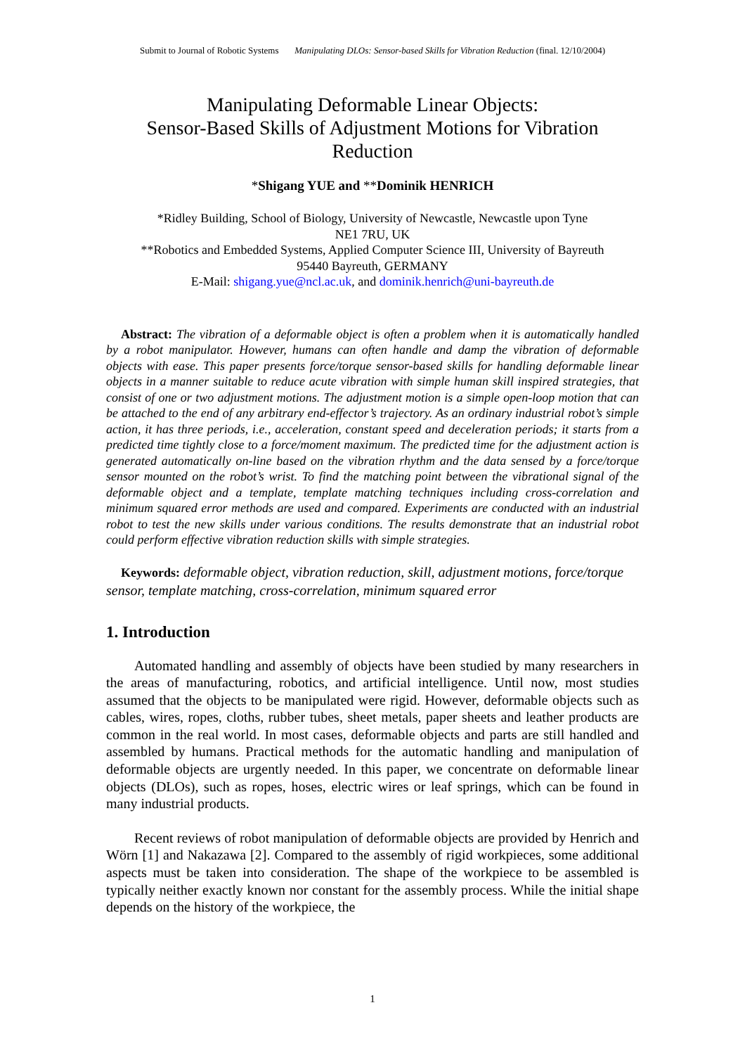Submit to Journal of Robotic Systems Manipulating DLOs: Sensor-based Skills for Vibration Reduction (final. 12/10/2004)
Manipulating Deformable Linear Objects:
Sensor-Based Skills of Adjustment Motions for Vibration Reduction
*Shigang YUE and **Dominik HENRICH
*Ridley Building, School of Biology, University of Newcastle, Newcastle upon Tyne
NE1 7RU, UK
**Robotics and Embedded Systems, Applied Computer Science III, University of Bayreuth
95440 Bayreuth, GERMANY
E-Mail: shigang.yue@ncl.ac.uk, and dominik.henrich@uni-bayreuth.de
Abstract: The vibration of a deformable object is often a problem when it is automatically handled by a robot manipulator. However, humans can often handle and damp the vibration of deformable objects with ease. This paper presents force/torque sensor-based skills for handling deformable linear objects in a manner suitable to reduce acute vibration with simple human skill inspired strategies, that consist of one or two adjustment motions. The adjustment motion is a simple open-loop motion that can be attached to the end of any arbitrary end-effector’s trajectory. As an ordinary industrial robot’s simple action, it has three periods, i.e., acceleration, constant speed and deceleration periods; it starts from a predicted time tightly close to a force/moment maximum. The predicted time for the adjustment action is generated automatically on-line based on the vibration rhythm and the data sensed by a force/torque sensor mounted on the robot’s wrist. To find the matching point between the vibrational signal of the deformable object and a template, template matching techniques including cross-correlation and minimum squared error methods are used and compared. Experiments are conducted with an industrial robot to test the new skills under various conditions. The results demonstrate that an industrial robot could perform effective vibration reduction skills with simple strategies.
Keywords: deformable object, vibration reduction, skill, adjustment motions, force/torque sensor, template matching, cross-correlation, minimum squared error
1. Introduction
Automated handling and assembly of objects have been studied by many researchers in the areas of manufacturing, robotics, and artificial intelligence. Until now, most studies assumed that the objects to be manipulated were rigid. However, deformable objects such as cables, wires, ropes, cloths, rubber tubes, sheet metals, paper sheets and leather products are common in the real world. In most cases, deformable objects and parts are still handled and assembled by humans. Practical methods for the automatic handling and manipulation of deformable objects are urgently needed. In this paper, we concentrate on deformable linear objects (DLOs), such as ropes, hoses, electric wires or leaf springs, which can be found in many industrial products.
Recent reviews of robot manipulation of deformable objects are provided by Henrich and Wörn [1] and Nakazawa [2]. Compared to the assembly of rigid workpieces, some additional aspects must be taken into consideration. The shape of the workpiece to be assembled is typically neither exactly known nor constant for the assembly process. While the initial shape depends on the history of the workpiece, the
1